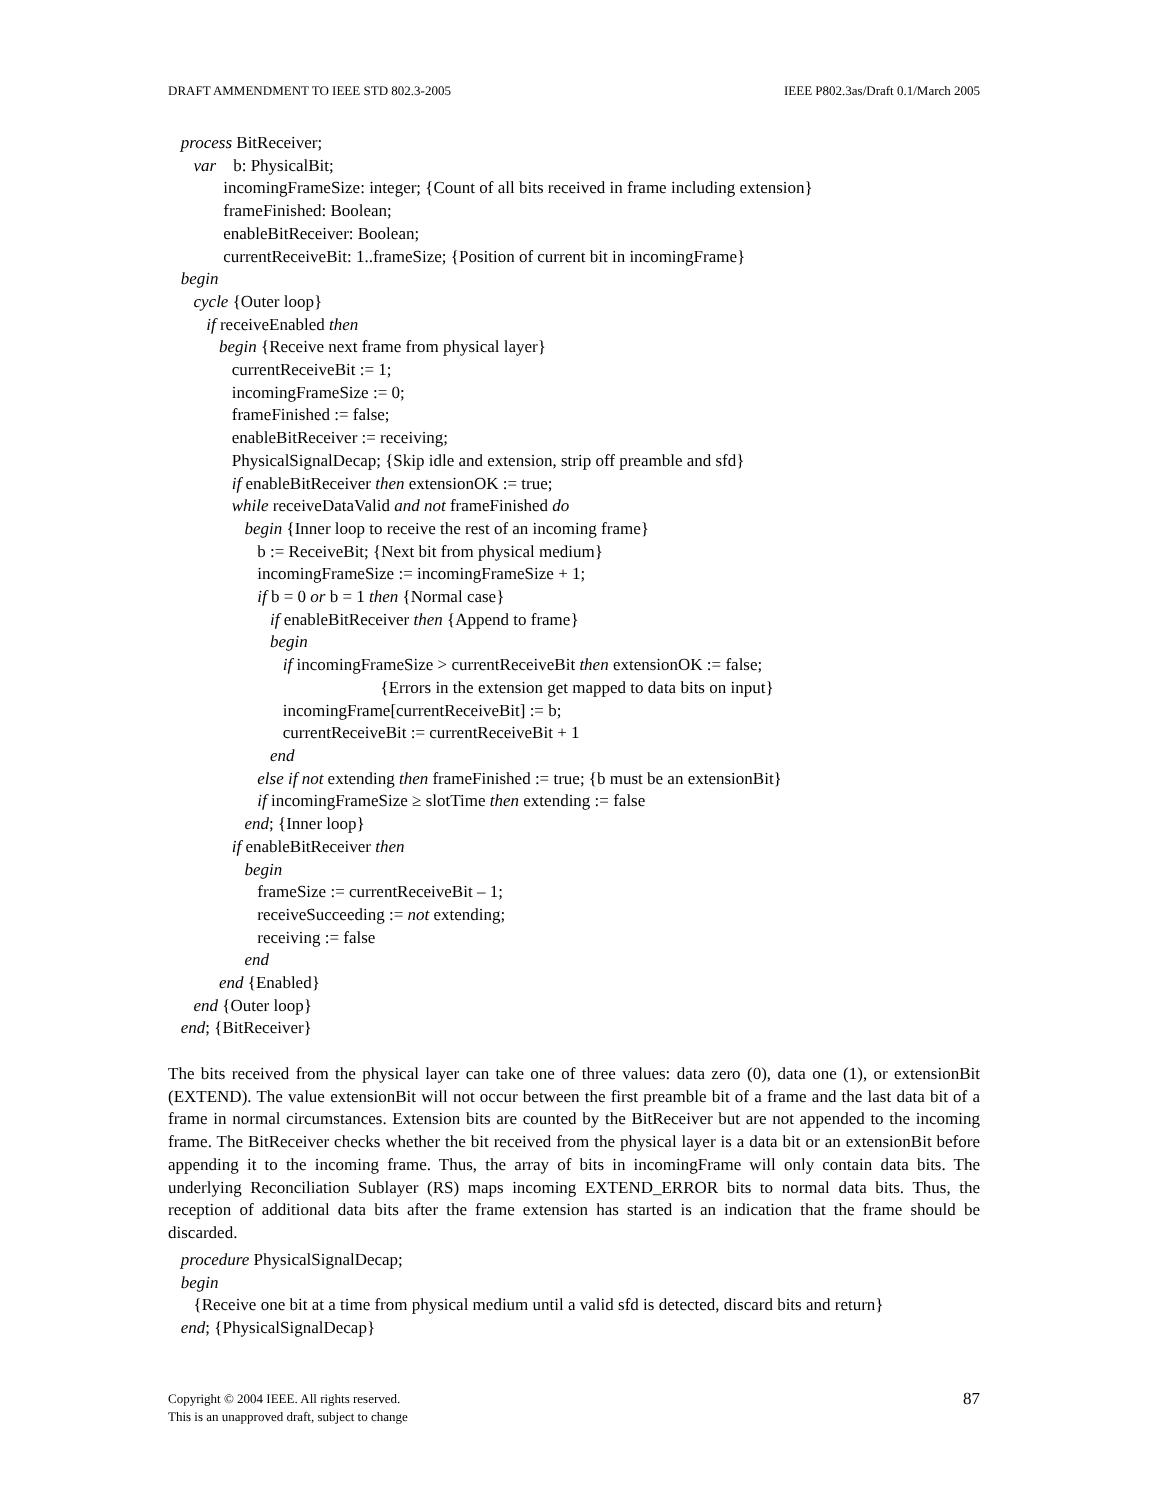DRAFT AMMENDMENT TO IEEE STD 802.3-2005 IEEE P802.3as/Draft 0.1/March 2005
process BitReceiver;
var b: PhysicalBit;
incomingFrameSize: integer; {Count of all bits received in frame including extension}
frameFinished: Boolean;
enableBitReceiver: Boolean;
currentReceiveBit: 1..frameSize; {Position of current bit in incomingFrame}
begin
cycle {Outer loop}
if receiveEnabled then
begin {Receive next frame from physical layer}
currentReceiveBit := 1;
incomingFrameSize := 0;
frameFinished := false;
enableBitReceiver := receiving;
PhysicalSignalDecap; {Skip idle and extension, strip off preamble and sfd}
if enableBitReceiver then extensionOK := true;
while receiveDataValid and not frameFinished do
begin {Inner loop to receive the rest of an incoming frame}
b := ReceiveBit; {Next bit from physical medium}
incomingFrameSize := incomingFrameSize + 1;
if b = 0 or b = 1 then {Normal case}
if enableBitReceiver then {Append to frame}
begin
if incomingFrameSize > currentReceiveBit then extensionOK := false;
{Errors in the extension get mapped to data bits on input}
incomingFrame[currentReceiveBit] := b;
currentReceiveBit := currentReceiveBit + 1
end
else if not extending then frameFinished := true; {b must be an extensionBit}
if incomingFrameSize ≥ slotTime then extending := false
end; {Inner loop}
if enableBitReceiver then
begin
frameSize := currentReceiveBit – 1;
receiveSucceeding := not extending;
receiving := false
end
end {Enabled}
end {Outer loop}
end; {BitReceiver}
The bits received from the physical layer can take one of three values: data zero (0), data one (1), or extensionBit (EXTEND). The value extensionBit will not occur between the first preamble bit of a frame and the last data bit of a frame in normal circumstances. Extension bits are counted by the BitReceiver but are not appended to the incoming frame. The BitReceiver checks whether the bit received from the physical layer is a data bit or an extensionBit before appending it to the incoming frame. Thus, the array of bits in incomingFrame will only contain data bits. The underlying Reconciliation Sublayer (RS) maps incoming EXTEND_ERROR bits to normal data bits. Thus, the reception of additional data bits after the frame extension has started is an indication that the frame should be discarded.
procedure PhysicalSignalDecap;
begin
{Receive one bit at a time from physical medium until a valid sfd is detected, discard bits and return}
end; {PhysicalSignalDecap}
Copyright © 2004 IEEE. All rights reserved.
This is an unapproved draft, subject to change 87